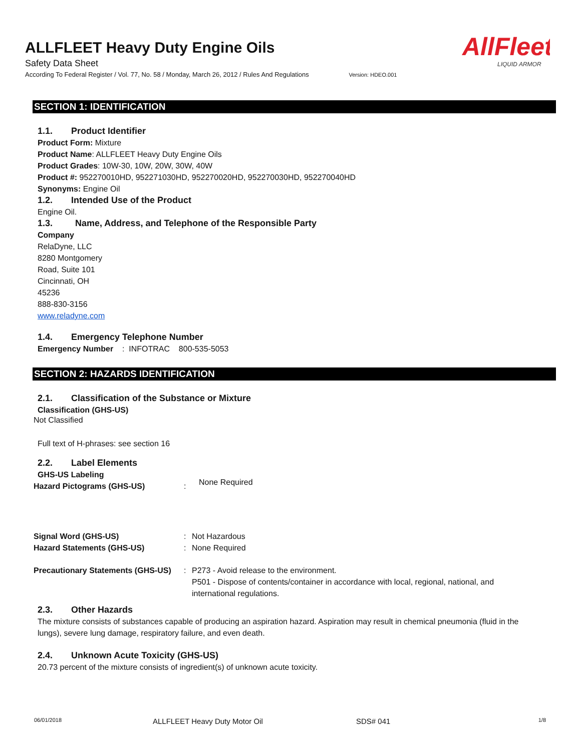ALLFLEET Heavy Duty Engine Oils
Safety Data Sheet
According To Federal Register / Vol. 77, No. 58 / Monday, March 26, 2012 / Rules And Regulations Version: HDEO.001
AllFleet
LIQUID ARMOR
SECTION 1: IDENTIFICATION
1.1. Product Identifier
Product Form: Mixture
Product Name: ALLFLEET Heavy Duty Engine Oils
Product Grades: 10W-30, 10W, 20W, 30W, 40W
Product #: 952270010HD, 952271030HD, 952270020HD, 952270030HD, 952270040HD
Synonyms: Engine Oil
1.2. Intended Use of the Product
Engine Oil.
1.3. Name, Address, and Telephone of the Responsible Party
Company
RelaDyne, LLC
8280 Montgomery
Road, Suite 101
Cincinnati, OH
45236
888-830-3156
www.reladyne.com
1.4. Emergency Telephone Number
Emergency Number : INFOTRAC 800-535-5053
SECTION 2: HAZARDS IDENTIFICATION
2.1. Classification of the Substance or Mixture
Classification (GHS-US)
Not Classified
Full text of H-phrases: see section 16
2.2. Label Elements
GHS-US Labeling
Hazard Pictograms (GHS-US) :
None Required
Signal Word (GHS-US) : Not Hazardous
Hazard Statements (GHS-US) : None Required
Precautionary Statements (GHS-US)
: P273 - Avoid release to the environment.
P501 - Dispose of contents/container in accordance with local, regional, national, and international regulations.
2.3. Other Hazards
The mixture consists of substances capable of producing an aspiration hazard. Aspiration may result in chemical pneumonia (fluid in the lungs), severe lung damage, respiratory failure, and even death.
2.4. Unknown Acute Toxicity (GHS-US)
20.73 percent of the mixture consists of ingredient(s) of unknown acute toxicity.
06/01/2018 ALLFLEET Heavy Duty Motor Oil SDS# 041 1/8